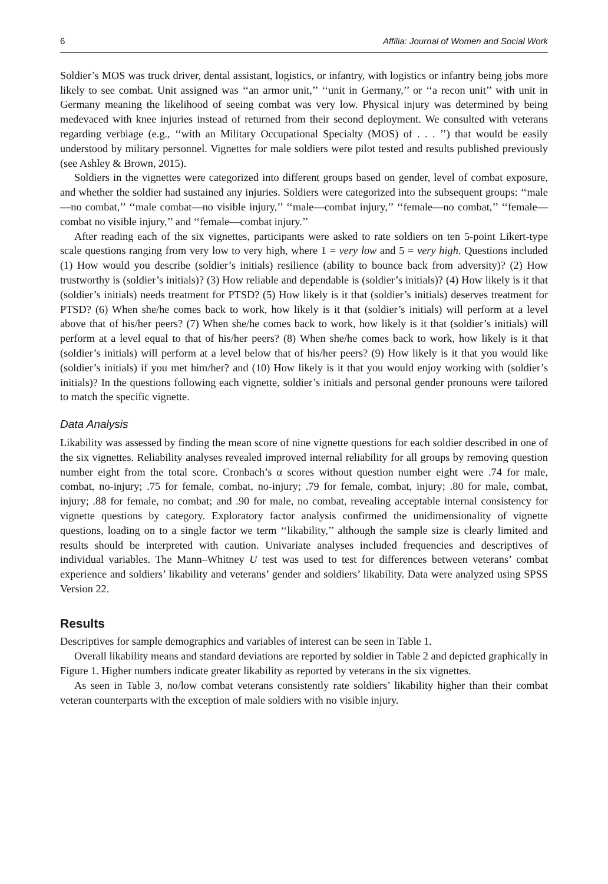6 Affilia: Journal of Women and Social Work
Soldier’s MOS was truck driver, dental assistant, logistics, or infantry, with logistics or infantry being jobs more likely to see combat. Unit assigned was ‘‘an armor unit,’’ ‘‘unit in Germany,’’ or ‘‘a recon unit’’ with unit in Germany meaning the likelihood of seeing combat was very low. Physical injury was determined by being medevaced with knee injuries instead of returned from their second deployment. We consulted with veterans regarding verbiage (e.g., ‘‘with an Military Occupational Specialty (MOS) of . . . ’’) that would be easily understood by military personnel. Vignettes for male soldiers were pilot tested and results published previously (see Ashley & Brown, 2015).
Soldiers in the vignettes were categorized into different groups based on gender, level of combat exposure, and whether the soldier had sustained any injuries. Soldiers were categorized into the subsequent groups: ‘‘male—no combat,’’ ‘‘male combat—no visible injury,’’ ‘‘male—combat injury,’’ ‘‘female—no combat,’’ ‘‘female—combat no visible injury,’’ and ‘‘female—combat injury.’’
After reading each of the six vignettes, participants were asked to rate soldiers on ten 5-point Likert-type scale questions ranging from very low to very high, where 1 = very low and 5 = very high. Questions included (1) How would you describe (soldier’s initials) resilience (ability to bounce back from adversity)? (2) How trustworthy is (soldier’s initials)? (3) How reliable and dependable is (soldier’s initials)? (4) How likely is it that (soldier’s initials) needs treatment for PTSD? (5) How likely is it that (soldier’s initials) deserves treatment for PTSD? (6) When she/he comes back to work, how likely is it that (soldier’s initials) will perform at a level above that of his/her peers? (7) When she/he comes back to work, how likely is it that (soldier’s initials) will perform at a level equal to that of his/her peers? (8) When she/he comes back to work, how likely is it that (soldier’s initials) will perform at a level below that of his/her peers? (9) How likely is it that you would like (soldier’s initials) if you met him/her? and (10) How likely is it that you would enjoy working with (soldier’s initials)? In the questions following each vignette, soldier’s initials and personal gender pronouns were tailored to match the specific vignette.
Data Analysis
Likability was assessed by finding the mean score of nine vignette questions for each soldier described in one of the six vignettes. Reliability analyses revealed improved internal reliability for all groups by removing question number eight from the total score. Cronbach’s α scores without question number eight were .74 for male, combat, no-injury; .75 for female, combat, no-injury; .79 for female, combat, injury; .80 for male, combat, injury; .88 for female, no combat; and .90 for male, no combat, revealing acceptable internal consistency for vignette questions by category. Exploratory factor analysis confirmed the unidimensionality of vignette questions, loading on to a single factor we term ‘‘likability,’’ although the sample size is clearly limited and results should be interpreted with caution. Univariate analyses included frequencies and descriptives of individual variables. The Mann–Whitney U test was used to test for differences between veterans’ combat experience and soldiers’ likability and veterans’ gender and soldiers’ likability. Data were analyzed using SPSS Version 22.
Results
Descriptives for sample demographics and variables of interest can be seen in Table 1.
Overall likability means and standard deviations are reported by soldier in Table 2 and depicted graphically in Figure 1. Higher numbers indicate greater likability as reported by veterans in the six vignettes.
As seen in Table 3, no/low combat veterans consistently rate soldiers’ likability higher than their combat veteran counterparts with the exception of male soldiers with no visible injury.